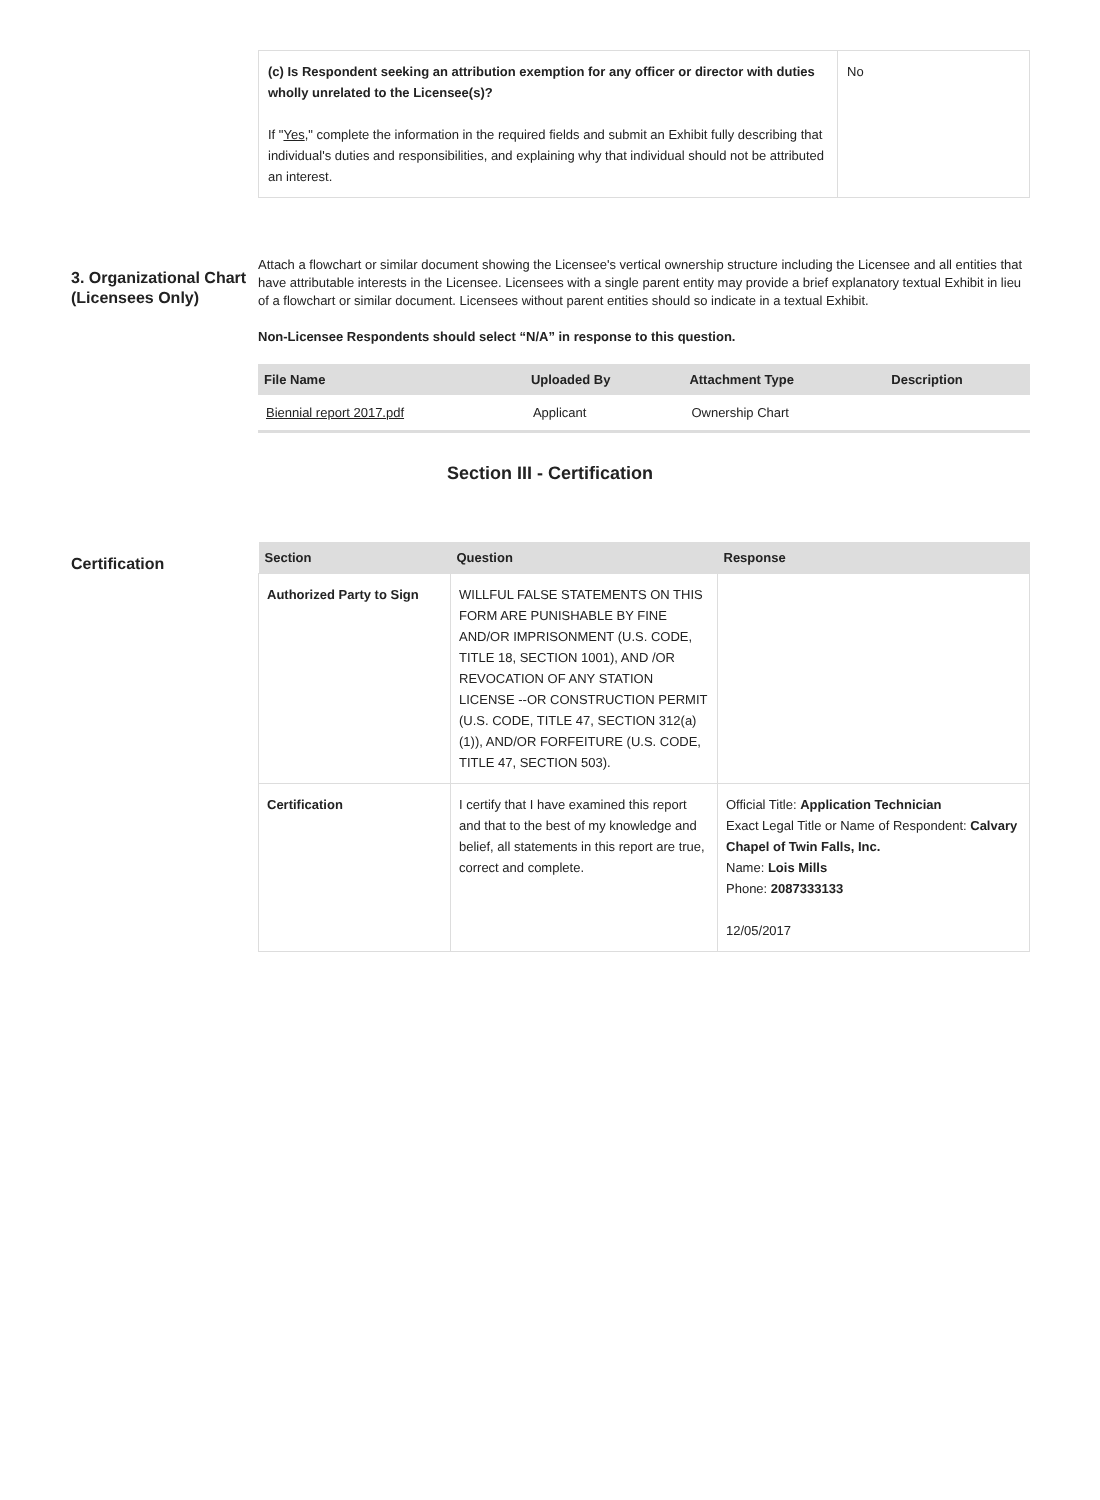| (c) Is Respondent seeking an attribution exemption for any officer or director with duties wholly unrelated to the Licensee(s)? If " Yes ," complete the information in the required fields and submit an Exhibit fully describing that individual's duties and responsibilities, and explaining why that individual should not be attributed an interest. | No |
3. Organizational Chart (Licensees Only)
Attach a flowchart or similar document showing the Licensee's vertical ownership structure including the Licensee and all entities that have attributable interests in the Licensee. Licensees with a single parent entity may provide a brief explanatory textual Exhibit in lieu of a flowchart or similar document. Licensees without parent entities should so indicate in a textual Exhibit.
Non-Licensee Respondents should select “N/A” in response to this question.
| File Name | Uploaded By | Attachment Type | Description |
| --- | --- | --- | --- |
| Biennial report 2017.pdf | Applicant | Ownership Chart | |
Section III - Certification
Certification
| Section | Question | Response |
| --- | --- | --- |
| Authorized Party to Sign | WILLFUL FALSE STATEMENTS ON THIS FORM ARE PUNISHABLE BY FINE AND/OR IMPRISONMENT (U.S. CODE, TITLE 18, SECTION 1001), AND /OR REVOCATION OF ANY STATION LICENSE --OR CONSTRUCTION PERMIT (U.S. CODE, TITLE 47, SECTION 312(a)(1)), AND/OR FORFEITURE (U.S. CODE, TITLE 47, SECTION 503). | |
| Certification | I certify that I have examined this report and that to the best of my knowledge and belief, all statements in this report are true, correct and complete. | Official Title: Application Technician Exact Legal Title or Name of Respondent: Calvary Chapel of Twin Falls, Inc. Name: Lois Mills Phone: 2087333133 12/05/2017 |